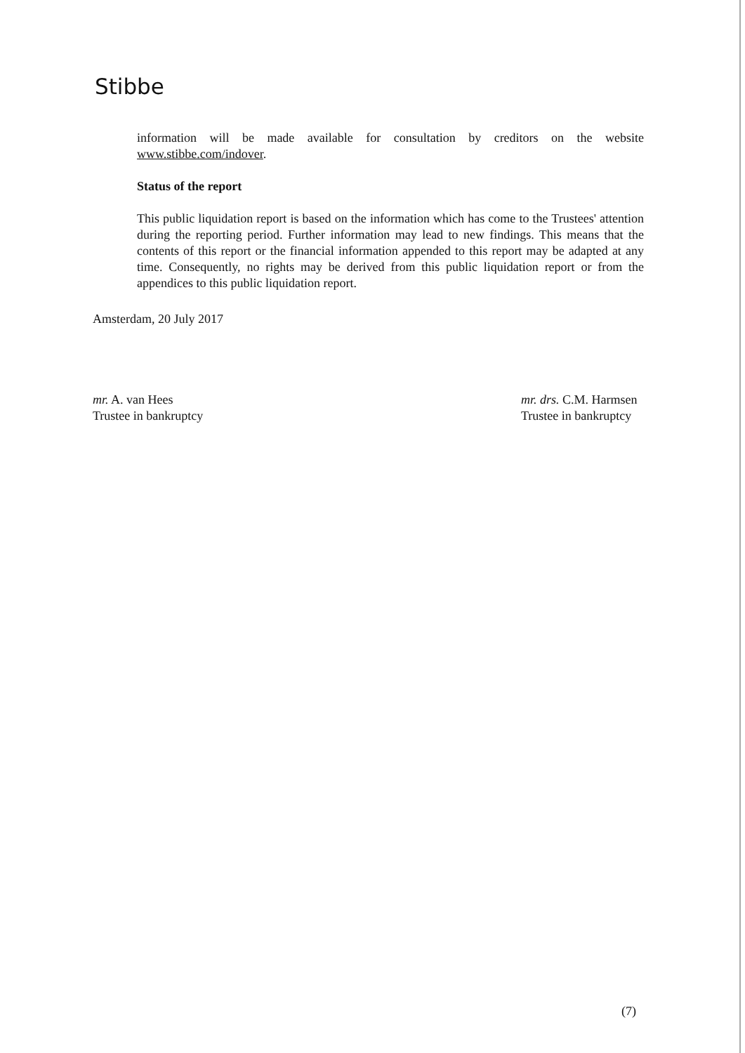Stibbe
information will be made available for consultation by creditors on the website www.stibbe.com/indover.
Status of the report
This public liquidation report is based on the information which has come to the Trustees' attention during the reporting period. Further information may lead to new findings. This means that the contents of this report or the financial information appended to this report may be adapted at any time. Consequently, no rights may be derived from this public liquidation report or from the appendices to this public liquidation report.
Amsterdam, 20 July 2017
mr. A. van Hees
Trustee in bankruptcy
mr. drs. C.M. Harmsen
Trustee in bankruptcy
(7)